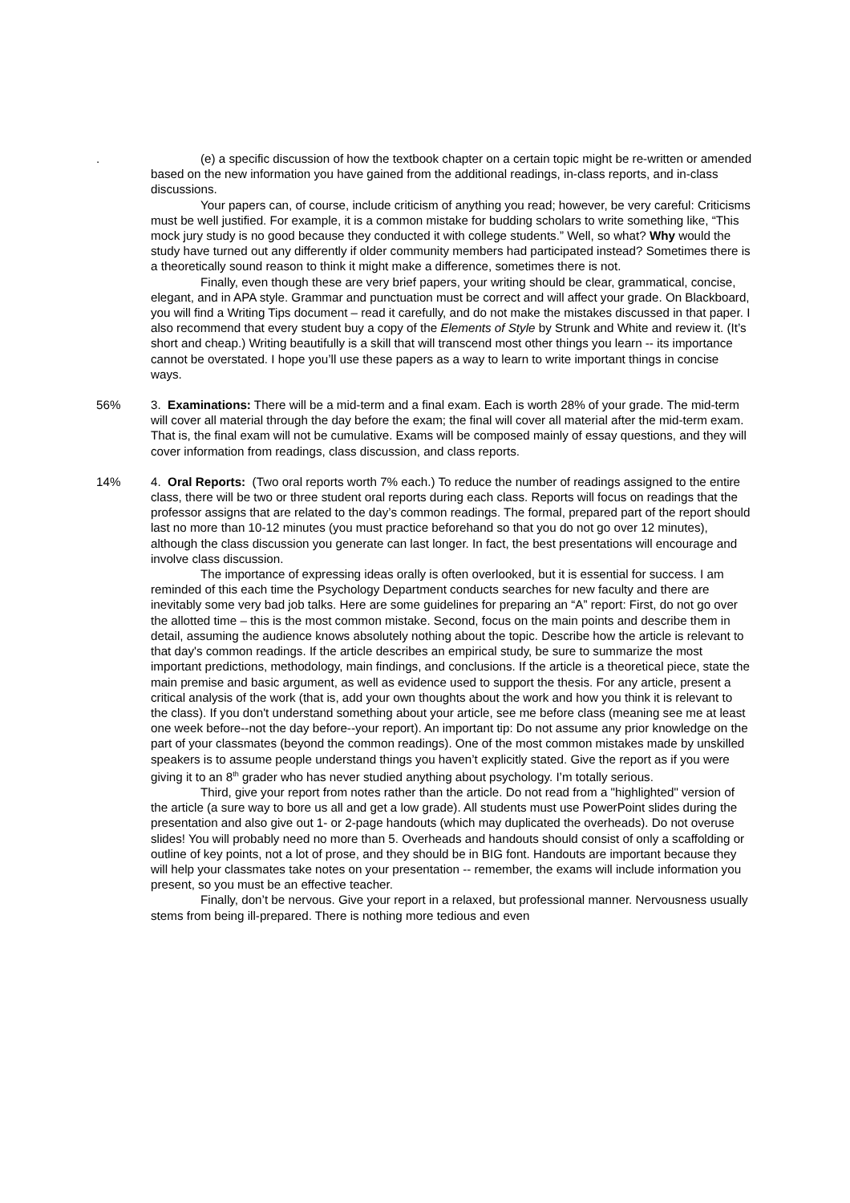. (e) a specific discussion of how the textbook chapter on a certain topic might be re-written or amended based on the new information you have gained from the additional readings, in-class reports, and in-class discussions.
Your papers can, of course, include criticism of anything you read; however, be very careful: Criticisms must be well justified. For example, it is a common mistake for budding scholars to write something like, “This mock jury study is no good because they conducted it with college students.” Well, so what? Why would the study have turned out any differently if older community members had participated instead? Sometimes there is a theoretically sound reason to think it might make a difference, sometimes there is not.
Finally, even though these are very brief papers, your writing should be clear, grammatical, concise, elegant, and in APA style. Grammar and punctuation must be correct and will affect your grade. On Blackboard, you will find a Writing Tips document – read it carefully, and do not make the mistakes discussed in that paper. I also recommend that every student buy a copy of the Elements of Style by Strunk and White and review it. (It’s short and cheap.) Writing beautifully is a skill that will transcend most other things you learn -- its importance cannot be overstated. I hope you’ll use these papers as a way to learn to write important things in concise ways.
56% 3. Examinations: There will be a mid-term and a final exam. Each is worth 28% of your grade. The mid-term will cover all material through the day before the exam; the final will cover all material after the mid-term exam. That is, the final exam will not be cumulative. Exams will be composed mainly of essay questions, and they will cover information from readings, class discussion, and class reports.
14% 4. Oral Reports: (Two oral reports worth 7% each.) To reduce the number of readings assigned to the entire class, there will be two or three student oral reports during each class. Reports will focus on readings that the professor assigns that are related to the day’s common readings. The formal, prepared part of the report should last no more than 10-12 minutes (you must practice beforehand so that you do not go over 12 minutes), although the class discussion you generate can last longer. In fact, the best presentations will encourage and involve class discussion.
The importance of expressing ideas orally is often overlooked, but it is essential for success. I am reminded of this each time the Psychology Department conducts searches for new faculty and there are inevitably some very bad job talks. Here are some guidelines for preparing an “A” report: First, do not go over the allotted time – this is the most common mistake. Second, focus on the main points and describe them in detail, assuming the audience knows absolutely nothing about the topic. Describe how the article is relevant to that day's common readings. If the article describes an empirical study, be sure to summarize the most important predictions, methodology, main findings, and conclusions. If the article is a theoretical piece, state the main premise and basic argument, as well as evidence used to support the thesis. For any article, present a critical analysis of the work (that is, add your own thoughts about the work and how you think it is relevant to the class). If you don't understand something about your article, see me before class (meaning see me at least one week before--not the day before--your report). An important tip: Do not assume any prior knowledge on the part of your classmates (beyond the common readings). One of the most common mistakes made by unskilled speakers is to assume people understand things you haven’t explicitly stated. Give the report as if you were giving it to an 8<sup>th</sup> grader who has never studied anything about psychology. I’m totally serious.
Third, give your report from notes rather than the article. Do not read from a "highlighted" version of the article (a sure way to bore us all and get a low grade). All students must use PowerPoint slides during the presentation and also give out 1- or 2-page handouts (which may duplicated the overheads). Do not overuse slides! You will probably need no more than 5. Overheads and handouts should consist of only a scaffolding or outline of key points, not a lot of prose, and they should be in BIG font. Handouts are important because they will help your classmates take notes on your presentation -- remember, the exams will include information you present, so you must be an effective teacher.
Finally, don’t be nervous. Give your report in a relaxed, but professional manner. Nervousness usually stems from being ill-prepared. There is nothing more tedious and even